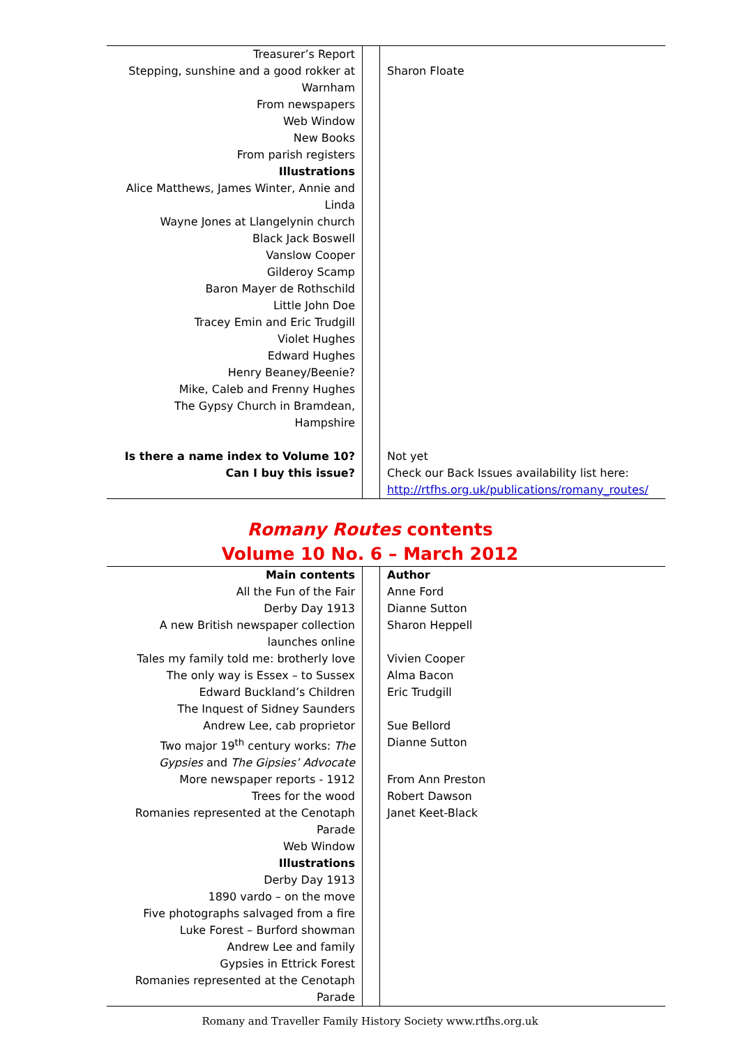| Treasurer’s Report | | |
| Stepping, sunshine and a good rokker at Warnham | | Sharon Floate |
| From newspapers | | |
| Web Window | | |
| New Books | | |
| From parish registers | | |
| Illustrations | | |
| Alice Matthews, James Winter, Annie and Linda | | |
| Wayne Jones at Llangelynin church | | |
| Black Jack Boswell | | |
| Vanslow Cooper | | |
| Gilderoy Scamp | | |
| Baron Mayer de Rothschild | | |
| Little John Doe | | |
| Tracey Emin and Eric Trudgill | | |
| Violet Hughes | | |
| Edward Hughes | | |
| Henry Beaney/Beenie? | | |
| Mike, Caleb and Frenny Hughes | | |
| The Gypsy Church in Bramdean, Hampshire | | |
| Is there a name index to Volume 10? | | Not yet |
| Can I buy this issue? | | Check our Back Issues availability list here: http://rtfhs.org.uk/publications/romany_routes/ |
Romany Routes contents
Volume 10 No. 6 – March 2012
| Main contents | | Author |
| All the Fun of the Fair | | Anne Ford |
| Derby Day 1913 | | Dianne Sutton |
| A new British newspaper collection launches online | | Sharon Heppell |
| Tales my family told me: brotherly love | | Vivien Cooper |
| The only way is Essex – to Sussex | | Alma Bacon |
| Edward Buckland’s Children | | Eric Trudgill |
| The Inquest of Sidney Saunders | | |
| Andrew Lee, cab proprietor | | Sue Bellord |
| Two major 19<sup>th</sup> century works: The Gypsies and The Gipsies’ Advocate | | Dianne Sutton |
| More newspaper reports - 1912 | | From Ann Preston |
| Trees for the wood | | Robert Dawson |
| Romanies represented at the Cenotaph Parade | | Janet Keet-Black |
| Web Window | | |
| Illustrations | | |
| Derby Day 1913 | | |
| 1890 vardo – on the move | | |
| Five photographs salvaged from a fire | | |
| Luke Forest – Burford showman | | |
| Andrew Lee and family | | |
| Gypsies in Ettrick Forest | | |
| Romanies represented at the Cenotaph Parade | | |
Romany and Traveller Family History Society www.rtfhs.org.uk